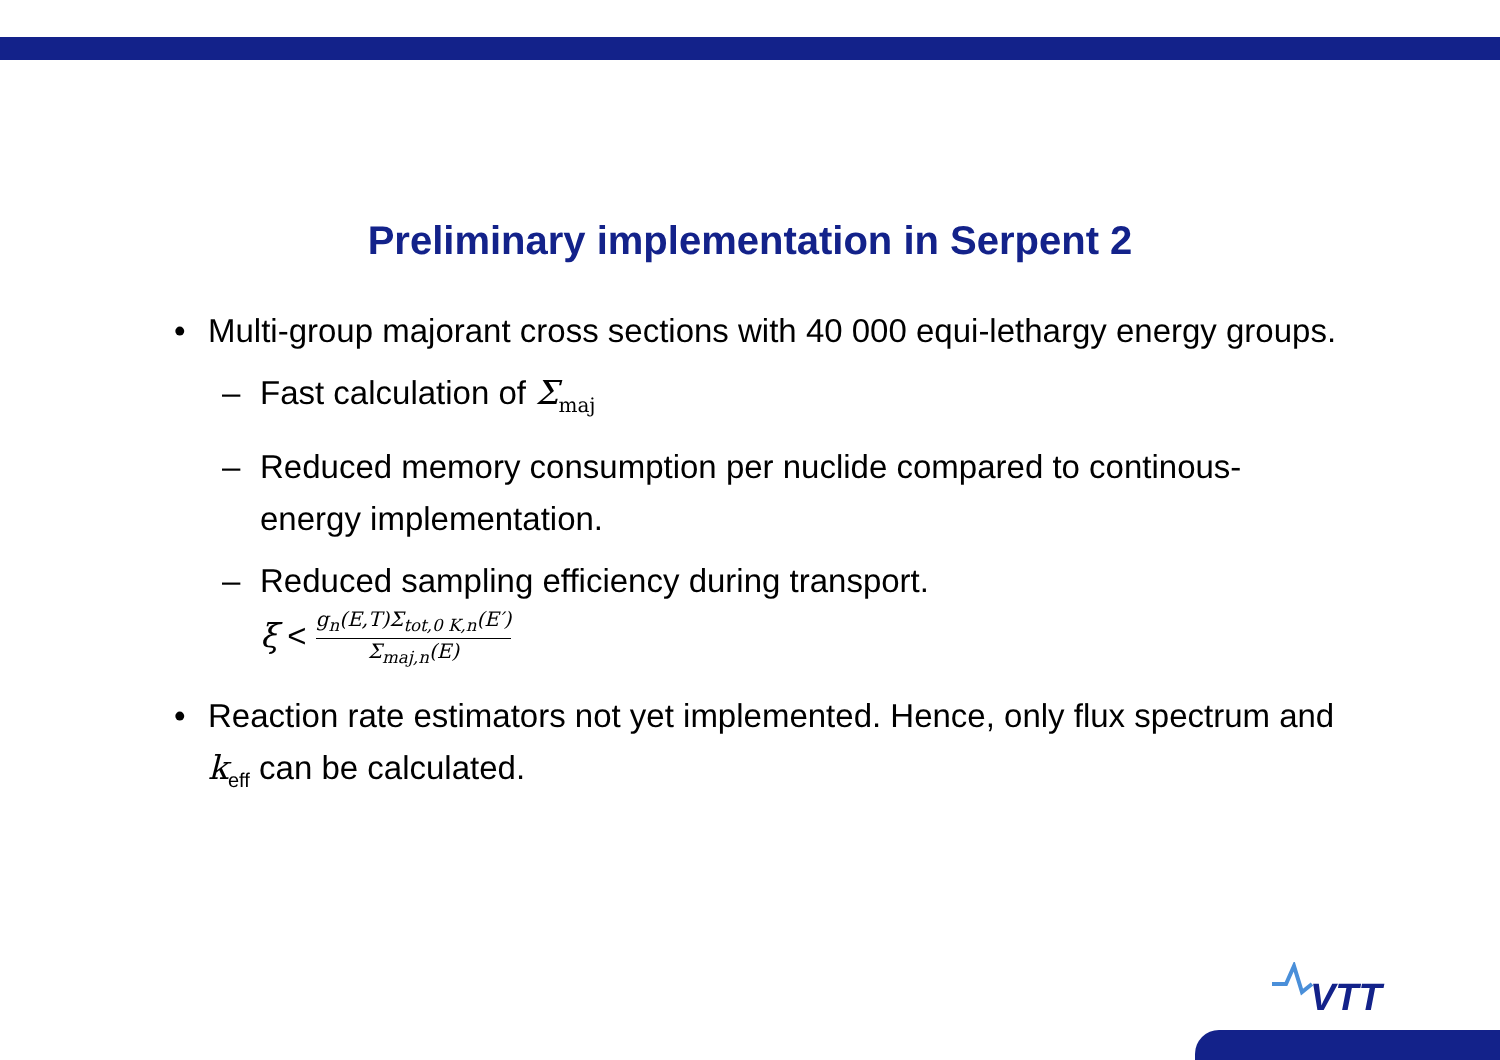Preliminary implementation in Serpent 2
• Multi-group majorant cross sections with 40 000 equi-lethargy energy groups.
– Fast calculation of Σ<sub>maj</sub>
– Reduced memory consumption per nuclide compared to continous-energy implementation.
– Reduced sampling efficiency during transport.
ξ < g<sub>n</sub>(E,T)Σ<sub>tot,0 K,n</sub>(E′) Σ<sub>maj,n</sub>(E)
• Reaction rate estimators not yet implemented. Hence, only flux spectrum and k<sub>eff</sub> can be calculated.
VTT